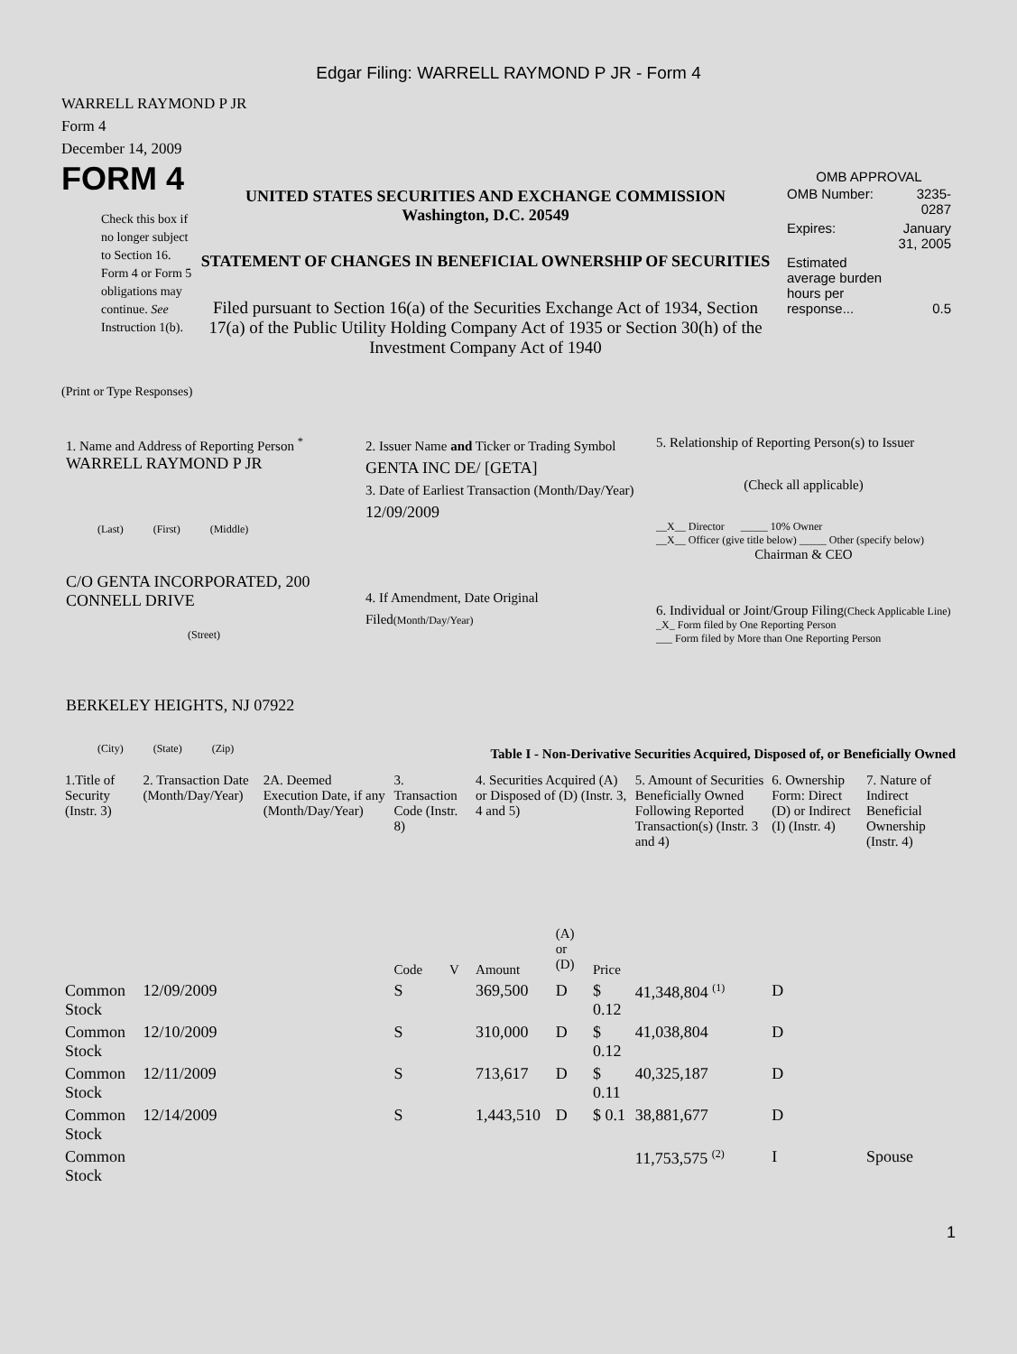Edgar Filing: WARRELL RAYMOND P JR - Form 4
WARRELL RAYMOND P JR
Form 4
December 14, 2009
FORM 4
Check this box if no longer subject to Section 16. Form 4 or Form 5 obligations may continue. See Instruction 1(b).
UNITED STATES SECURITIES AND EXCHANGE COMMISSION
Washington, D.C. 20549
STATEMENT OF CHANGES IN BENEFICIAL OWNERSHIP OF SECURITIES
Filed pursuant to Section 16(a) of the Securities Exchange Act of 1934, Section 17(a) of the Public Utility Holding Company Act of 1935 or Section 30(h) of the Investment Company Act of 1940
OMB APPROVAL
| OMB Number: | 3235-0287 |
| Expires: | January 31, 2005 |
| Estimated average burden hours per response... | 0.5 |
(Print or Type Responses)
1. Name and Address of Reporting Person <sup>*</sup>
WARRELL RAYMOND P JR
(Last) (First) (Middle)
C/O GENTA INCORPORATED, 200 CONNELL DRIVE
(Street)
BERKELEY HEIGHTS, NJ 07922
(City) (State) (Zip)
2. Issuer Name and Ticker or Trading Symbol
GENTA INC DE/ [GETA]
3. Date of Earliest Transaction (Month/Day/Year)
12/09/2009
4. If Amendment, Date Original Filed(Month/Day/Year)
5. Relationship of Reporting Person(s) to Issuer
(Check all applicable)
__X__ Director _____ 10% Owner
__X__ Officer (give title below) _____ Other (specify below)
Chairman & CEO
6. Individual or Joint/Group Filing(Check Applicable Line)
_X_ Form filed by One Reporting Person
___ Form filed by More than One Reporting Person
Table I - Non-Derivative Securities Acquired, Disposed of, or Beneficially Owned
| 1.Title of Security (Instr. 3) | 2. Transaction Date (Month/Day/Year) | 2A. Deemed Execution Date, if any (Month/Day/Year) | 3. Transaction Code (Instr. 8) | | 4. Securities Acquired (A) or Disposed of (D) (Instr. 3, 4 and 5) | | | 5. Amount of Securities Beneficially Owned Following Reported Transaction(s) (Instr. 3 and 4) | 6. Ownership Form: Direct (D) or Indirect (I) (Instr. 4) | 7. Nature of Indirect Beneficial Ownership (Instr. 4) |
| --- | --- | --- | --- | --- | --- | --- | --- | --- | --- | --- |
| | | | Code | V | Amount | (A) or (D) | Price | | | |
| Common Stock | 12/09/2009 | | S | | 369,500 | D | $ 0.12 | 41,348,804 <sup>(1)</sup> | D | |
| Common Stock | 12/10/2009 | | S | | 310,000 | D | $ 0.12 | 41,038,804 | D | |
| Common Stock | 12/11/2009 | | S | | 713,617 | D | $ 0.11 | 40,325,187 | D | |
| Common Stock | 12/14/2009 | | S | | 1,443,510 | D | $ 0.1 | 38,881,677 | D | |
| Common Stock | | | | | | | | 11,753,575 <sup>(2)</sup> | I | Spouse |
1